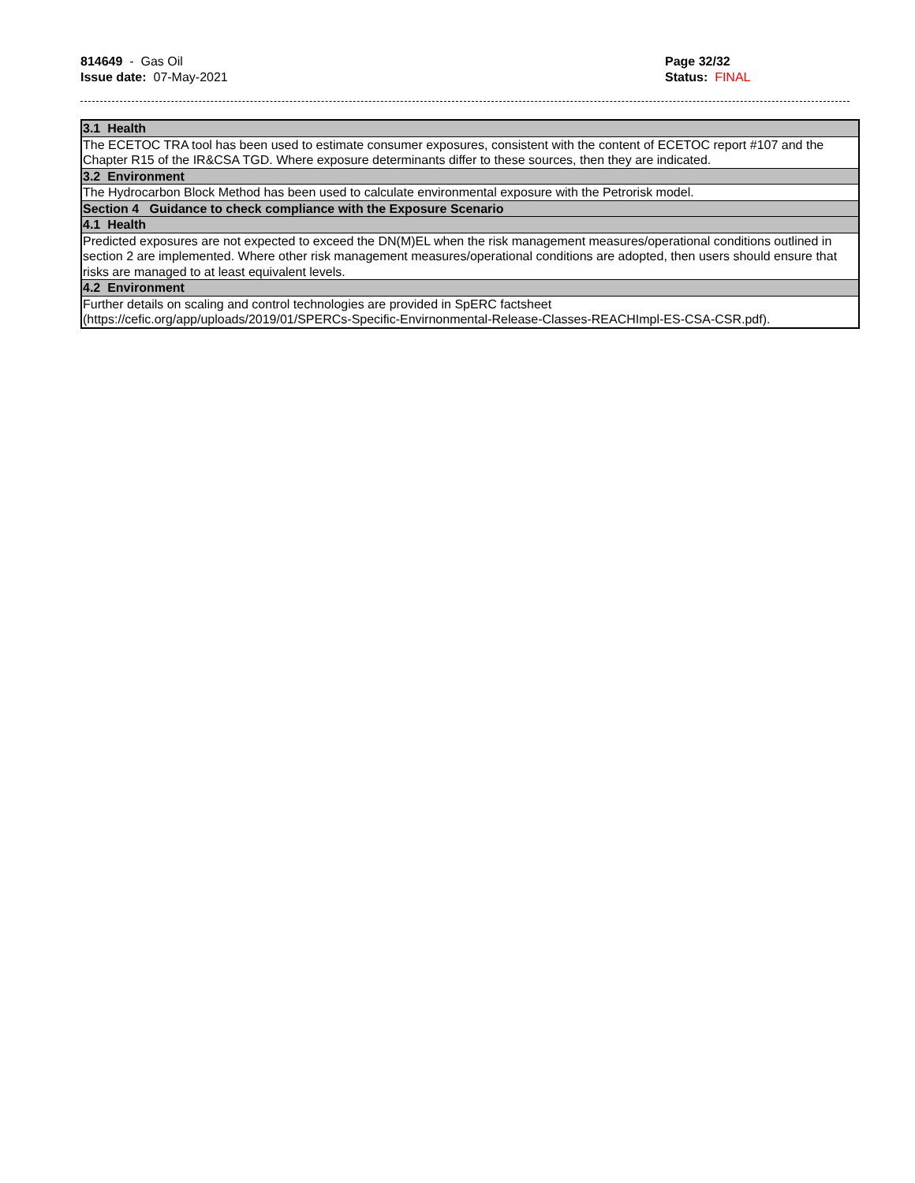814649 - Gas Oil
Issue date: 07-May-2021
Page 32/32
Status: FINAL
| 3.1 Health |
| The ECETOC TRA tool has been used to estimate consumer exposures, consistent with the content of ECETOC report #107 and the Chapter R15 of the IR&CSA TGD. Where exposure determinants differ to these sources, then they are indicated. |
| 3.2 Environment |
| The Hydrocarbon Block Method has been used to calculate environmental exposure with the Petrorisk model. |
| Section 4 Guidance to check compliance with the Exposure Scenario |
| 4.1 Health |
| Predicted exposures are not expected to exceed the DN(M)EL when the risk management measures/operational conditions outlined in section 2 are implemented. Where other risk management measures/operational conditions are adopted, then users should ensure that risks are managed to at least equivalent levels. |
| 4.2 Environment |
| Further details on scaling and control technologies are provided in SpERC factsheet (https://cefic.org/app/uploads/2019/01/SPERCs-Specific-Envirnonmental-Release-Classes-REACHImpl-ES-CSA-CSR.pdf). |